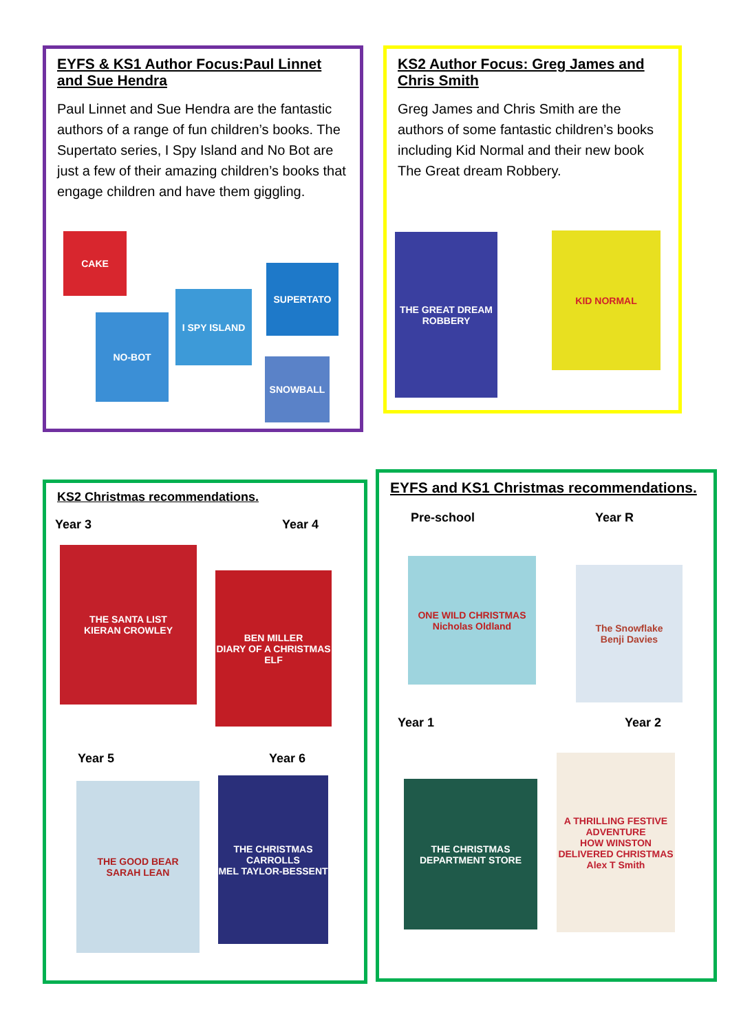EYFS & KS1 Author Focus:Paul Linnet and Sue Hendra
Paul Linnet and Sue Hendra are the fantastic authors of a range of fun children’s books. The Supertato series, I Spy Island and No Bot are just a few of their amazing children’s books that engage children and have them giggling.
CAKE
NO-BOT
I SPY ISLAND
SUPERTATO
SNOWBALL
KS2 Author Focus: Greg James and Chris Smith
Greg James and Chris Smith are the authors of some fantastic children’s books including Kid Normal and their new book The Great dream Robbery.
THE GREAT DREAM ROBBERY
KID NORMAL
KS2 Christmas recommendations.
Year 3 Year 4
THE SANTA LIST
KIERAN CROWLEY
BEN MILLER
DIARY OF A CHRISTMAS ELF
Year 5 Year 6
THE GOOD BEAR
SARAH LEAN
THE CHRISTMAS CARROLLS
MEL TAYLOR-BESSENT
EYFS and KS1 Christmas recommendations.
Pre-school Year R
ONE WILD CHRISTMAS
Nicholas Oldland
The Snowflake
Benji Davies
Year 1 Year 2
THE CHRISTMAS DEPARTMENT STORE
A THRILLING FESTIVE ADVENTURE
HOW WINSTON DELIVERED CHRISTMAS
Alex T Smith